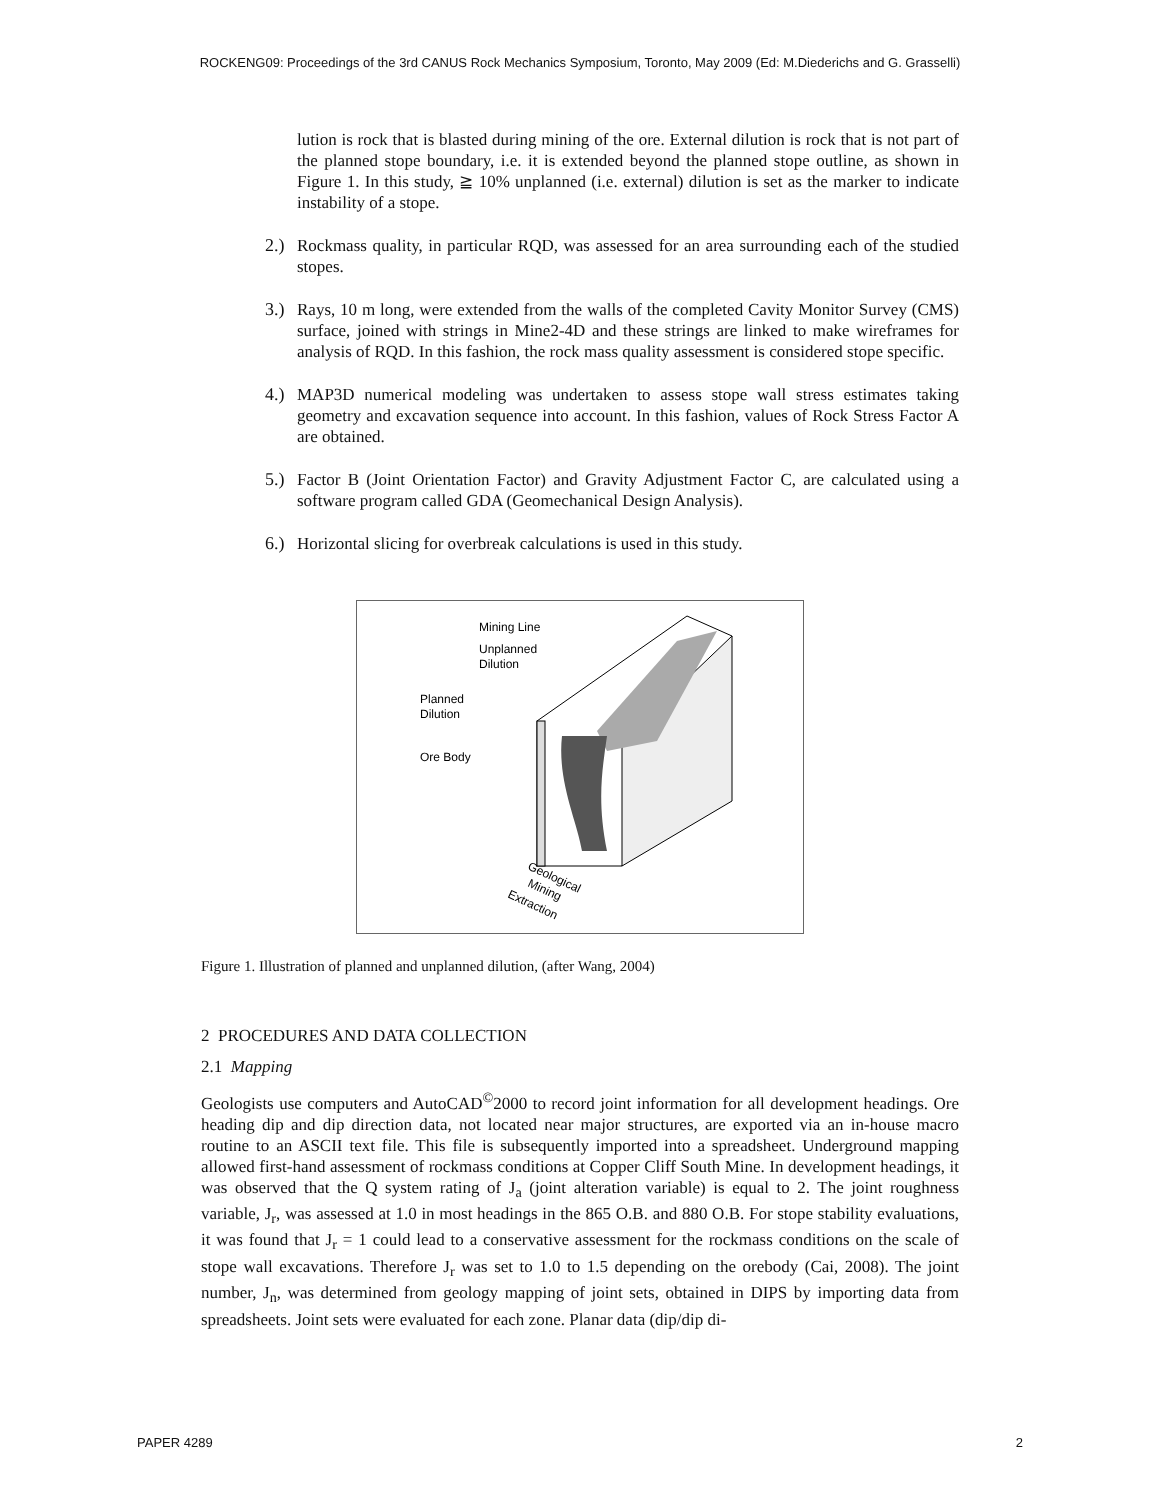ROCKENG09: Proceedings of the 3rd CANUS Rock Mechanics Symposium, Toronto, May 2009 (Ed: M.Diederichs and G. Grasselli)
lution is rock that is blasted during mining of the ore. External dilution is rock that is not part of the planned stope boundary, i.e. it is extended beyond the planned stope outline, as shown in Figure 1. In this study, ≧ 10% unplanned (i.e. external) dilution is set as the marker to indicate instability of a stope.
2.)
Rockmass quality, in particular RQD, was assessed for an area surrounding each of the studied stopes.
3.)
Rays, 10 m long, were extended from the walls of the completed Cavity Monitor Survey (CMS) surface, joined with strings in Mine2-4D and these strings are linked to make wireframes for analysis of RQD. In this fashion, the rock mass quality assessment is considered stope specific.
4.)
MAP3D numerical modeling was undertaken to assess stope wall stress estimates taking geometry and excavation sequence into account. In this fashion, values of Rock Stress Factor A are obtained.
5.)
Factor B (Joint Orientation Factor) and Gravity Adjustment Factor C, are calculated using a software program called GDA (Geomechanical Design Analysis).
6.)
Horizontal slicing for overbreak calculations is used in this study.
Mining Line
Unplanned
Dilution
Planned
Dilution
Ore Body
Geological
Mining
Extraction
Figure 1. Illustration of planned and unplanned dilution, (after Wang, 2004)
2 PROCEDURES AND DATA COLLECTION
2.1 Mapping
Geologists use computers and AutoCAD<sup>©</sup>2000 to record joint information for all development headings. Ore heading dip and dip direction data, not located near major structures, are exported via an in-house macro routine to an ASCII text file. This file is subsequently imported into a spreadsheet. Underground mapping allowed first-hand assessment of rockmass conditions at Copper Cliff South Mine. In development headings, it was observed that the Q system rating of J<sub>a</sub> (joint alteration variable) is equal to 2. The joint roughness variable, J<sub>r</sub>, was assessed at 1.0 in most headings in the 865 O.B. and 880 O.B. For stope stability evaluations, it was found that J<sub>r</sub> = 1 could lead to a conservative assessment for the rockmass conditions on the scale of stope wall excavations. Therefore J<sub>r</sub> was set to 1.0 to 1.5 depending on the orebody (Cai, 2008). The joint number, J<sub>n</sub>, was determined from geology mapping of joint sets, obtained in DIPS by importing data from spreadsheets. Joint sets were evaluated for each zone. Planar data (dip/dip di-
PAPER 4289 2